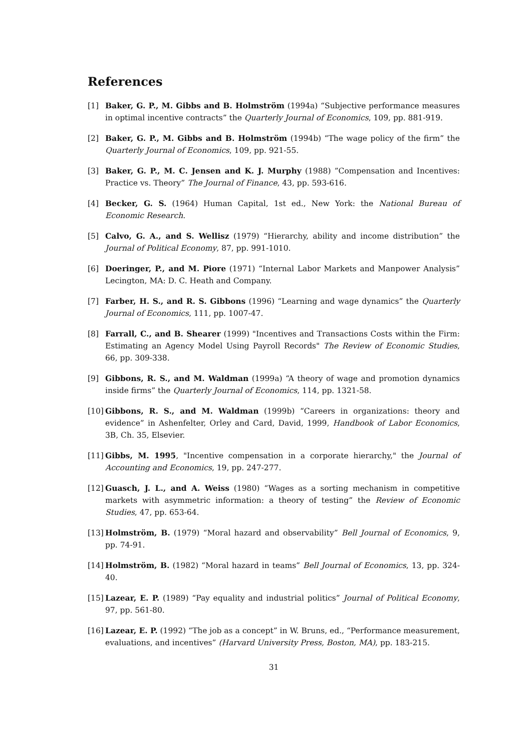References
[1] Baker, G. P., M. Gibbs and B. Holmström (1994a) “Subjective performance measures in optimal incentive contracts” the Quarterly Journal of Economics, 109, pp. 881-919.
[2] Baker, G. P., M. Gibbs and B. Holmström (1994b) “The wage policy of the firm” the Quarterly Journal of Economics, 109, pp. 921-55.
[3] Baker, G. P., M. C. Jensen and K. J. Murphy (1988) ”Compensation and Incentives: Practice vs. Theory” The Journal of Finance, 43, pp. 593-616.
[4] Becker, G. S. (1964) Human Capital, 1st ed., New York: the National Bureau of Economic Research.
[5] Calvo, G. A., and S. Wellisz (1979) “Hierarchy, ability and income distribution” the Journal of Political Economy, 87, pp. 991-1010.
[6] Doeringer, P., and M. Piore (1971) “Internal Labor Markets and Manpower Analysis” Lecington, MA: D. C. Heath and Company.
[7] Farber, H. S., and R. S. Gibbons (1996) “Learning and wage dynamics” the Quarterly Journal of Economics, 111, pp. 1007-47.
[8] Farrall, C., and B. Shearer (1999) "Incentives and Transactions Costs within the Firm: Estimating an Agency Model Using Payroll Records" The Review of Economic Studies, 66, pp. 309-338.
[9] Gibbons, R. S., and M. Waldman (1999a) “A theory of wage and promotion dynamics inside firms” the Quarterly Journal of Economics, 114, pp. 1321-58.
[10]
Gibbons, R. S., and M. Waldman (1999b) “Careers in organizations: theory and evidence” in Ashenfelter, Orley and Card, David, 1999, Handbook of Labor Economics, 3B, Ch. 35, Elsevier.
[11]
Gibbs, M. 1995, "Incentive compensation in a corporate hierarchy," the Journal of Accounting and Economics, 19, pp. 247-277.
[12]
Guasch, J. L., and A. Weiss (1980) “Wages as a sorting mechanism in competitive markets with asymmetric information: a theory of testing” the Review of Economic Studies, 47, pp. 653-64.
[13]
Holmström, B. (1979) “Moral hazard and observability” Bell Journal of Economics, 9, pp. 74-91.
[14]
Holmström, B. (1982) “Moral hazard in teams” Bell Journal of Economics, 13, pp. 324-40.
[15]
Lazear, E. P. (1989) “Pay equality and industrial politics” Journal of Political Economy, 97, pp. 561-80.
[16]
Lazear, E. P. (1992) “The job as a concept” in W. Bruns, ed., “Performance measurement, evaluations, and incentives” (Harvard University Press, Boston, MA), pp. 183-215.
31